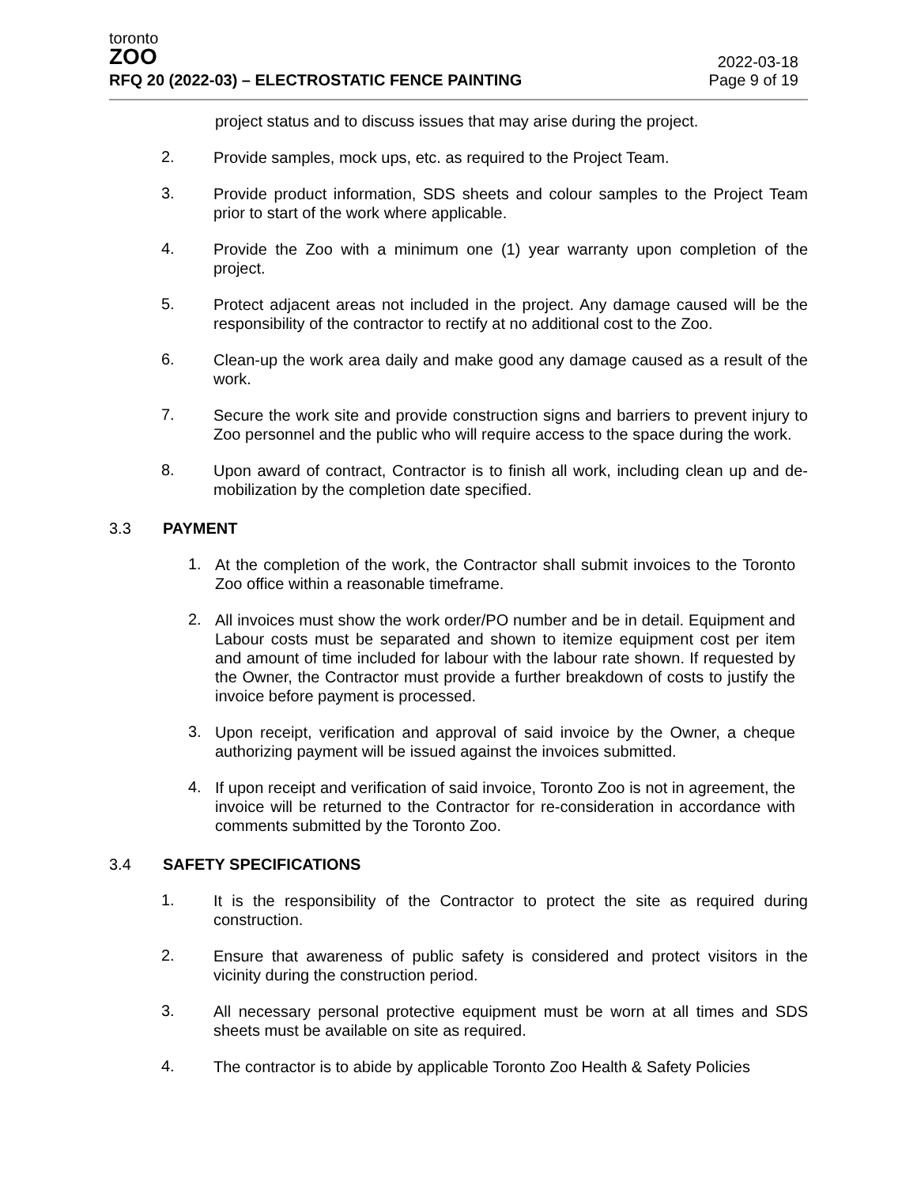toronto
ZOO
RFQ 20 (2022-03) – ELECTROSTATIC FENCE PAINTING
2022-03-18
Page 9 of 19
project status and to discuss issues that may arise during the project.
2.
Provide samples, mock ups, etc. as required to the Project Team.
3.
Provide product information, SDS sheets and colour samples to the Project Team prior to start of the work where applicable.
4.
Provide the Zoo with a minimum one (1) year warranty upon completion of the project.
5.
Protect adjacent areas not included in the project. Any damage caused will be the responsibility of the contractor to rectify at no additional cost to the Zoo.
6.
Clean-up the work area daily and make good any damage caused as a result of the work.
7.
Secure the work site and provide construction signs and barriers to prevent injury to Zoo personnel and the public who will require access to the space during the work.
8.
Upon award of contract, Contractor is to finish all work, including clean up and de-mobilization by the completion date specified.
3.3 PAYMENT
1.
At the completion of the work, the Contractor shall submit invoices to the Toronto Zoo office within a reasonable timeframe.
2.
All invoices must show the work order/PO number and be in detail. Equipment and Labour costs must be separated and shown to itemize equipment cost per item and amount of time included for labour with the labour rate shown. If requested by the Owner, the Contractor must provide a further breakdown of costs to justify the invoice before payment is processed.
3.
Upon receipt, verification and approval of said invoice by the Owner, a cheque authorizing payment will be issued against the invoices submitted.
4.
If upon receipt and verification of said invoice, Toronto Zoo is not in agreement, the invoice will be returned to the Contractor for re-consideration in accordance with comments submitted by the Toronto Zoo.
3.4 SAFETY SPECIFICATIONS
1.
It is the responsibility of the Contractor to protect the site as required during construction.
2.
Ensure that awareness of public safety is considered and protect visitors in the vicinity during the construction period.
3.
All necessary personal protective equipment must be worn at all times and SDS sheets must be available on site as required.
4.
The contractor is to abide by applicable Toronto Zoo Health & Safety Policies